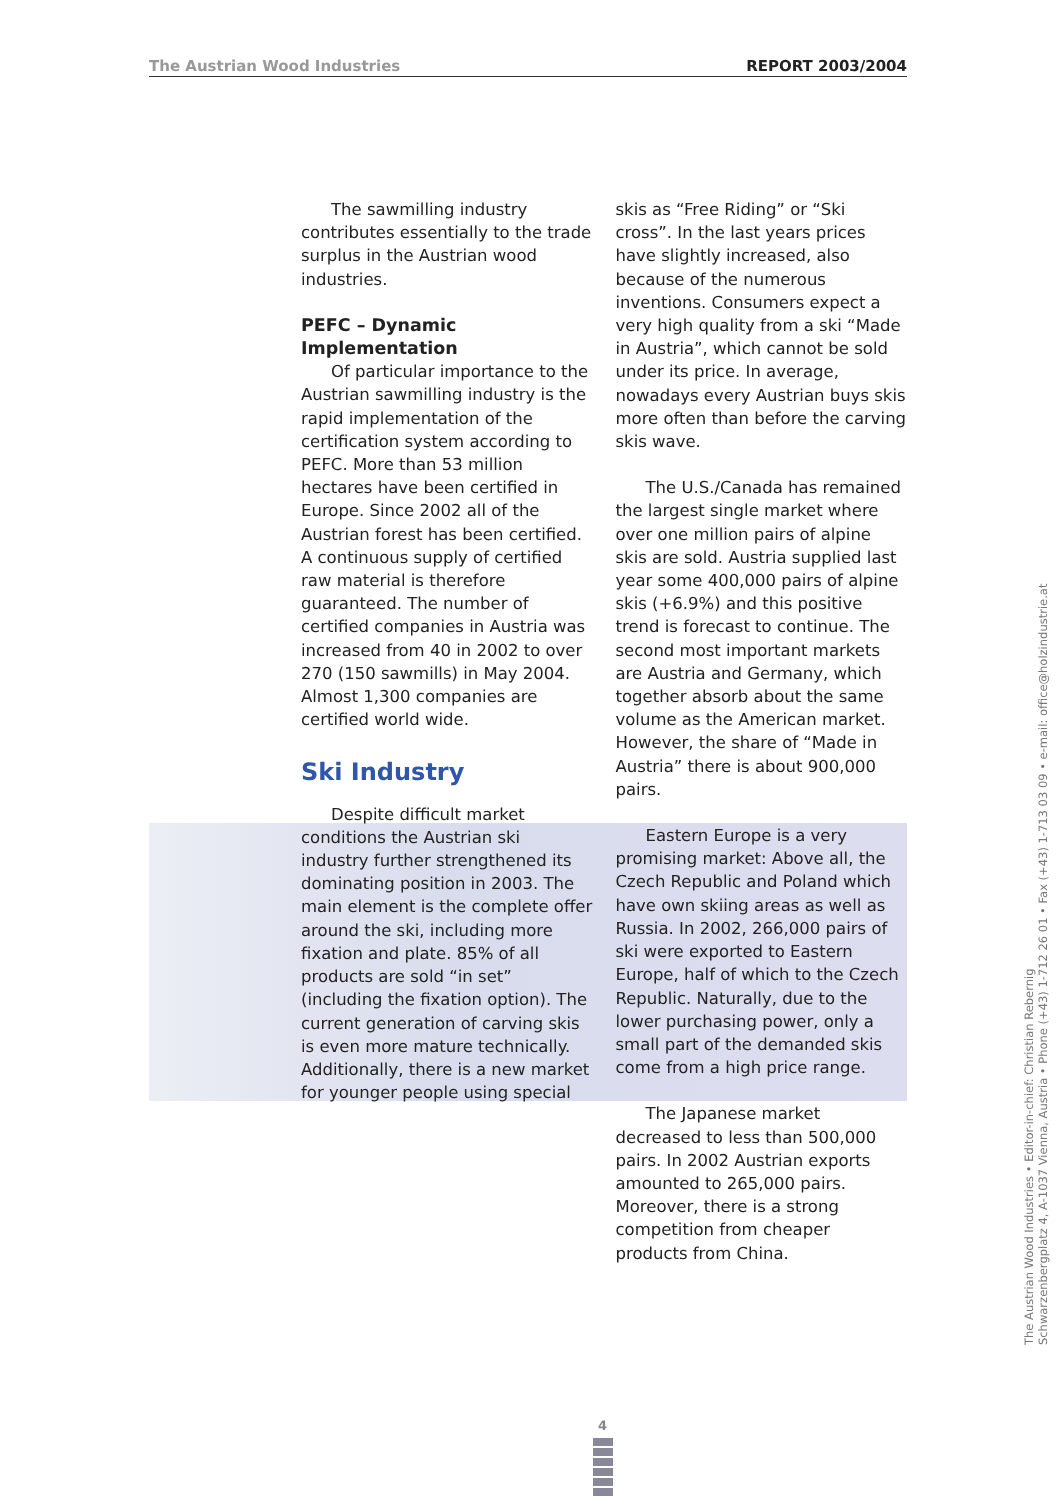The Austrian Wood Industries REPORT 2003/2004
The sawmilling industry contributes essentially to the trade surplus in the Austrian wood industries.
PEFC – Dynamic Implementation
Of particular importance to the Austrian sawmilling industry is the rapid implementation of the certification system according to PEFC. More than 53 million hectares have been certified in Europe. Since 2002 all of the Austrian forest has been certified. A continuous supply of certified raw material is therefore guaranteed. The number of certified companies in Austria was increased from 40 in 2002 to over 270 (150 sawmills) in May 2004. Almost 1,300 companies are certified world wide.
Ski Industry
Despite difficult market conditions the Austrian ski industry further strengthened its dominating position in 2003. The main element is the complete offer around the ski, including more fixation and plate. 85% of all products are sold “in set” (including the fixation option). The current generation of carving skis is even more mature technically. Additionally, there is a new market for younger people using special
skis as “Free Riding” or “Ski cross”. In the last years prices have slightly increased, also because of the numerous inventions. Consumers expect a very high quality from a ski “Made in Austria”, which cannot be sold under its price. In average, nowadays every Austrian buys skis more often than before the carving skis wave.
The U.S./Canada has remained the largest single market where over one million pairs of alpine skis are sold. Austria supplied last year some 400,000 pairs of alpine skis (+6.9%) and this positive trend is forecast to continue. The second most important markets are Austria and Germany, which together absorb about the same volume as the American market. However, the share of “Made in Austria” there is about 900,000 pairs.
Eastern Europe is a very promising market: Above all, the Czech Republic and Poland which have own skiing areas as well as Russia. In 2002, 266,000 pairs of ski were exported to Eastern Europe, half of which to the Czech Republic. Naturally, due to the lower purchasing power, only a small part of the demanded skis come from a high price range.
The Japanese market decreased to less than 500,000 pairs. In 2002 Austrian exports amounted to 265,000 pairs. Moreover, there is a strong competition from cheaper products from China.
The Austrian Wood Industries • Editor-in-chief: Christian Rebernig
Schwarzenbergplatz 4, A-1037 Vienna, Austria • Phone (+43) 1-712 26 01 • Fax (+43) 1-713 03 09 • e-mail: office@holzindustrie.at
4